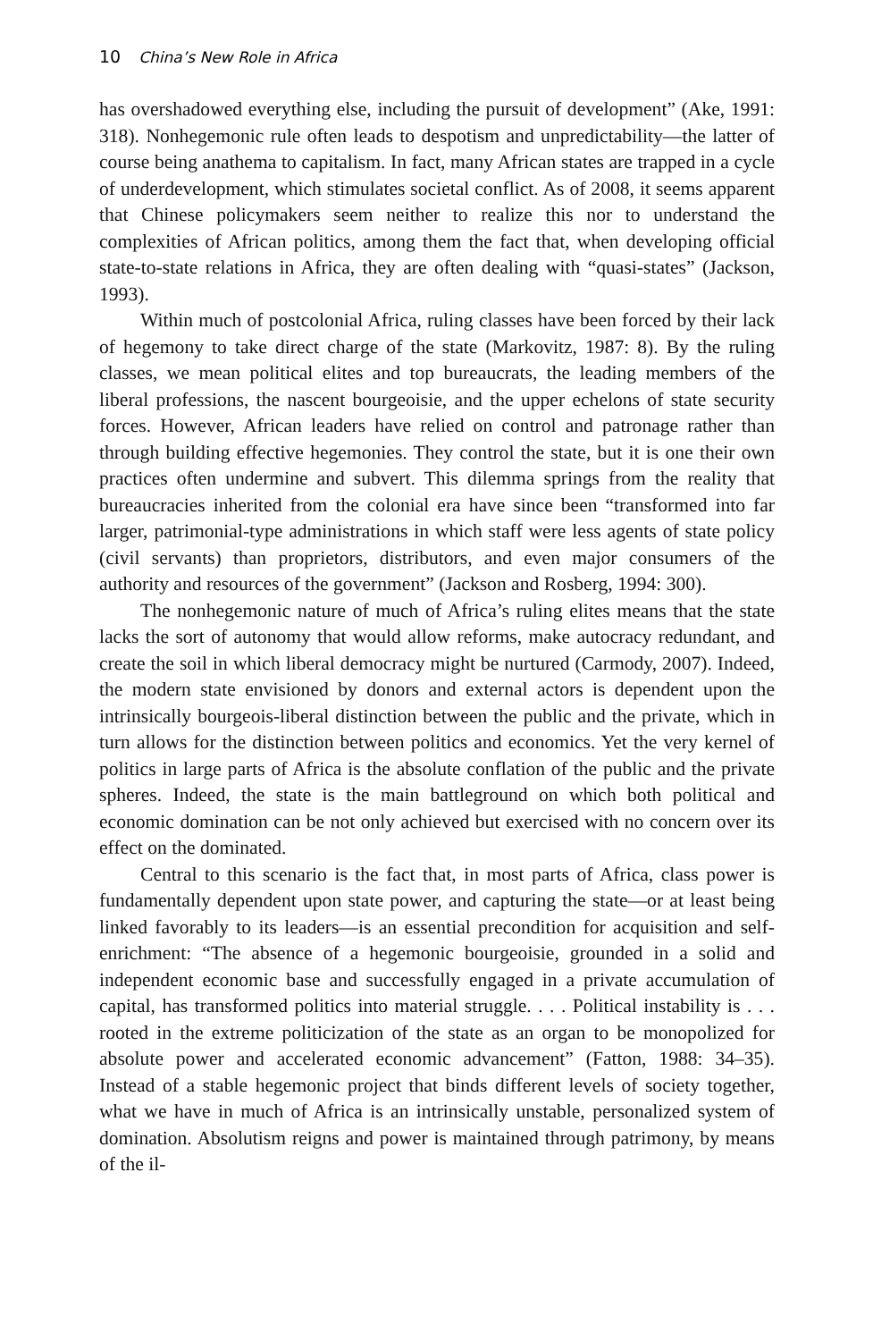10 China’s New Role in Africa
has overshadowed everything else, including the pursuit of development” (Ake, 1991: 318). Nonhegemonic rule often leads to despotism and unpredictability—the latter of course being anathema to capitalism. In fact, many African states are trapped in a cycle of underdevelopment, which stimulates societal conflict. As of 2008, it seems apparent that Chinese policymakers seem neither to realize this nor to understand the complexities of African politics, among them the fact that, when developing official state-to-state relations in Africa, they are often dealing with “quasi-states” (Jackson, 1993).
Within much of postcolonial Africa, ruling classes have been forced by their lack of hegemony to take direct charge of the state (Markovitz, 1987: 8). By the ruling classes, we mean political elites and top bureaucrats, the leading members of the liberal professions, the nascent bourgeoisie, and the upper echelons of state security forces. However, African leaders have relied on control and patronage rather than through building effective hegemonies. They control the state, but it is one their own practices often undermine and subvert. This dilemma springs from the reality that bureaucracies inherited from the colonial era have since been “transformed into far larger, patrimonial-type administrations in which staff were less agents of state policy (civil servants) than proprietors, distributors, and even major consumers of the authority and resources of the government” (Jackson and Rosberg, 1994: 300).
The nonhegemonic nature of much of Africa’s ruling elites means that the state lacks the sort of autonomy that would allow reforms, make autocracy redundant, and create the soil in which liberal democracy might be nurtured (Carmody, 2007). Indeed, the modern state envisioned by donors and external actors is dependent upon the intrinsically bourgeois-liberal distinction between the public and the private, which in turn allows for the distinction between politics and economics. Yet the very kernel of politics in large parts of Africa is the absolute conflation of the public and the private spheres. Indeed, the state is the main battleground on which both political and economic domination can be not only achieved but exercised with no concern over its effect on the dominated.
Central to this scenario is the fact that, in most parts of Africa, class power is fundamentally dependent upon state power, and capturing the state—or at least being linked favorably to its leaders—is an essential precondition for acquisition and self-enrichment: “The absence of a hegemonic bourgeoisie, grounded in a solid and independent economic base and successfully engaged in a private accumulation of capital, has transformed politics into material struggle. . . . Political instability is . . . rooted in the extreme politicization of the state as an organ to be monopolized for absolute power and accelerated economic advancement” (Fatton, 1988: 34–35). Instead of a stable hegemonic project that binds different levels of society together, what we have in much of Africa is an intrinsically unstable, personalized system of domination. Absolutism reigns and power is maintained through patrimony, by means of the il-